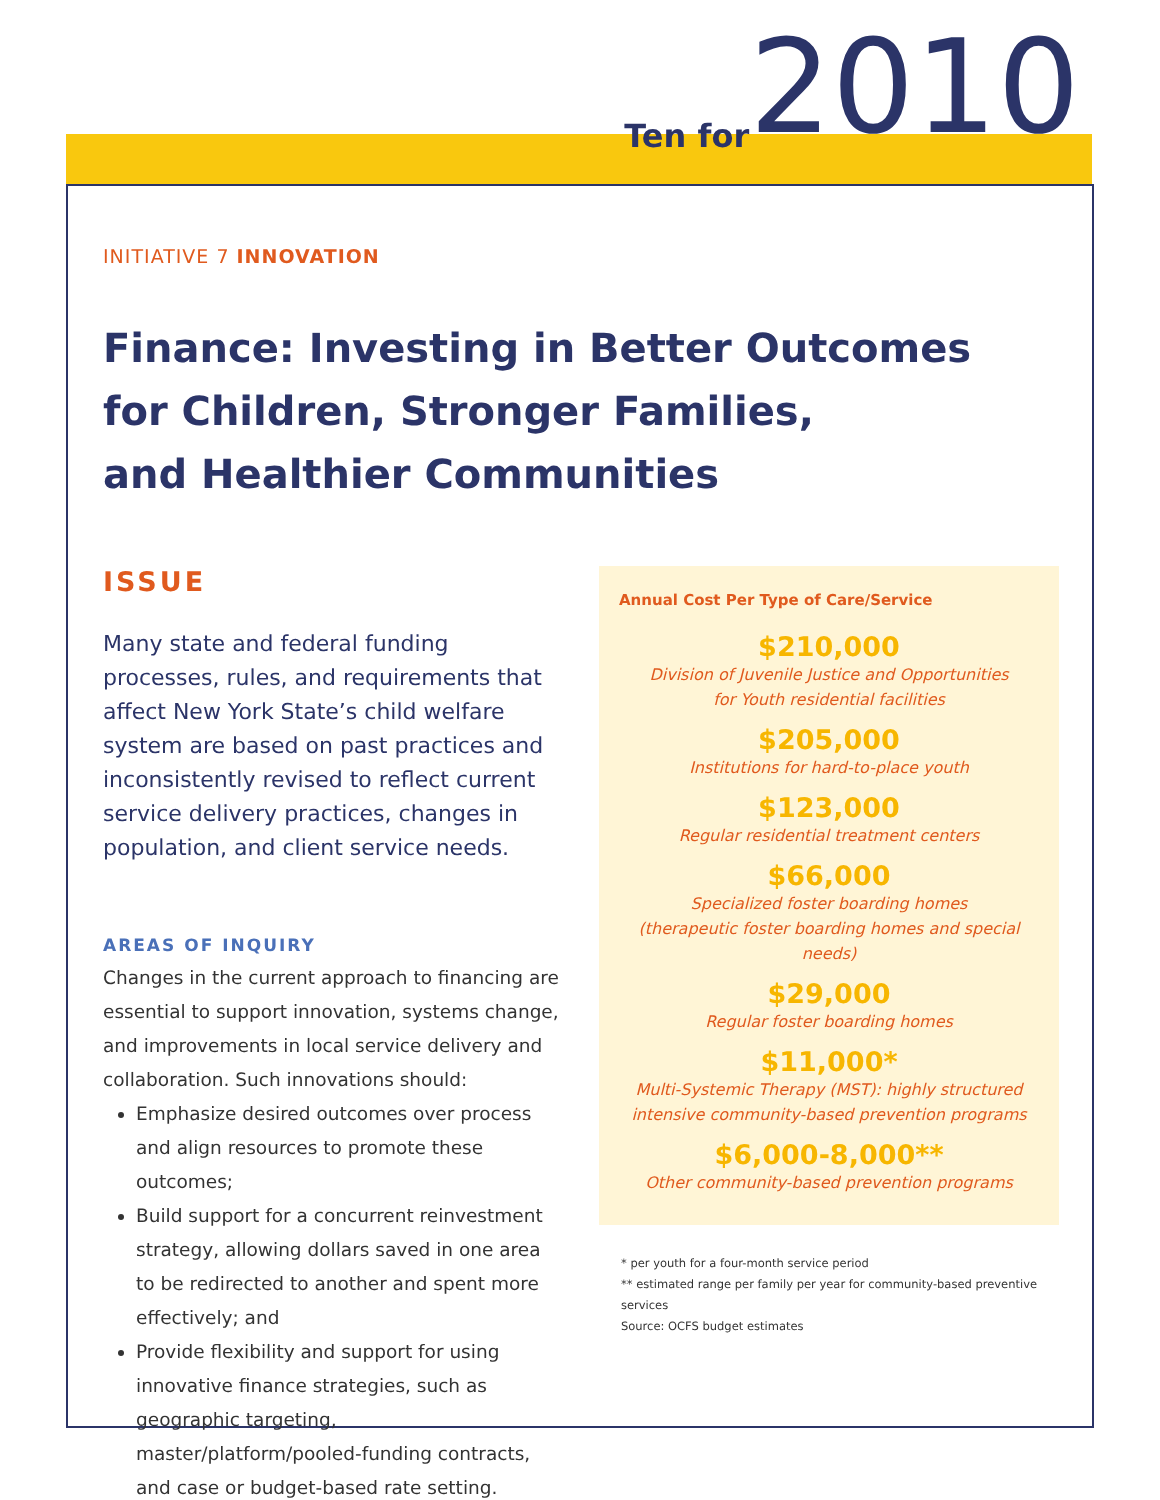Ten for 2010
INITIATIVE 7 INNOVATION
Finance: Investing in Better Outcomes
for Children, Stronger Families,
and Healthier Communities
ISSUE
Many state and federal funding processes, rules, and requirements that affect New York State’s child welfare system are based on past practices and inconsistently revised to reflect current service delivery practices, changes in population, and client service needs.
AREAS OF INQUIRY
Changes in the current approach to financing are essential to support innovation, systems change, and improvements in local service delivery and collaboration. Such innovations should:
Emphasize desired outcomes over process and align resources to promote these outcomes;
Build support for a concurrent reinvestment strategy, allowing dollars saved in one area to be redirected to another and spent more effectively; and
Provide flexibility and support for using innovative finance strategies, such as geographic targeting, master/platform/pooled-funding contracts, and case or budget-based rate setting.
Annual Cost Per Type of Care/Service
$210,000
Division of Juvenile Justice and Opportunities
for Youth residential facilities
$205,000
Institutions for hard-to-place youth
$123,000
Regular residential treatment centers
$66,000
Specialized foster boarding homes
(therapeutic foster boarding homes and special needs)
$29,000
Regular foster boarding homes
$11,000*
Multi-Systemic Therapy (MST): highly structured
intensive community-based prevention programs
$6,000-8,000**
Other community-based prevention programs
* per youth for a four-month service period
** estimated range per family per year for community-based preventive services
Source: OCFS budget estimates